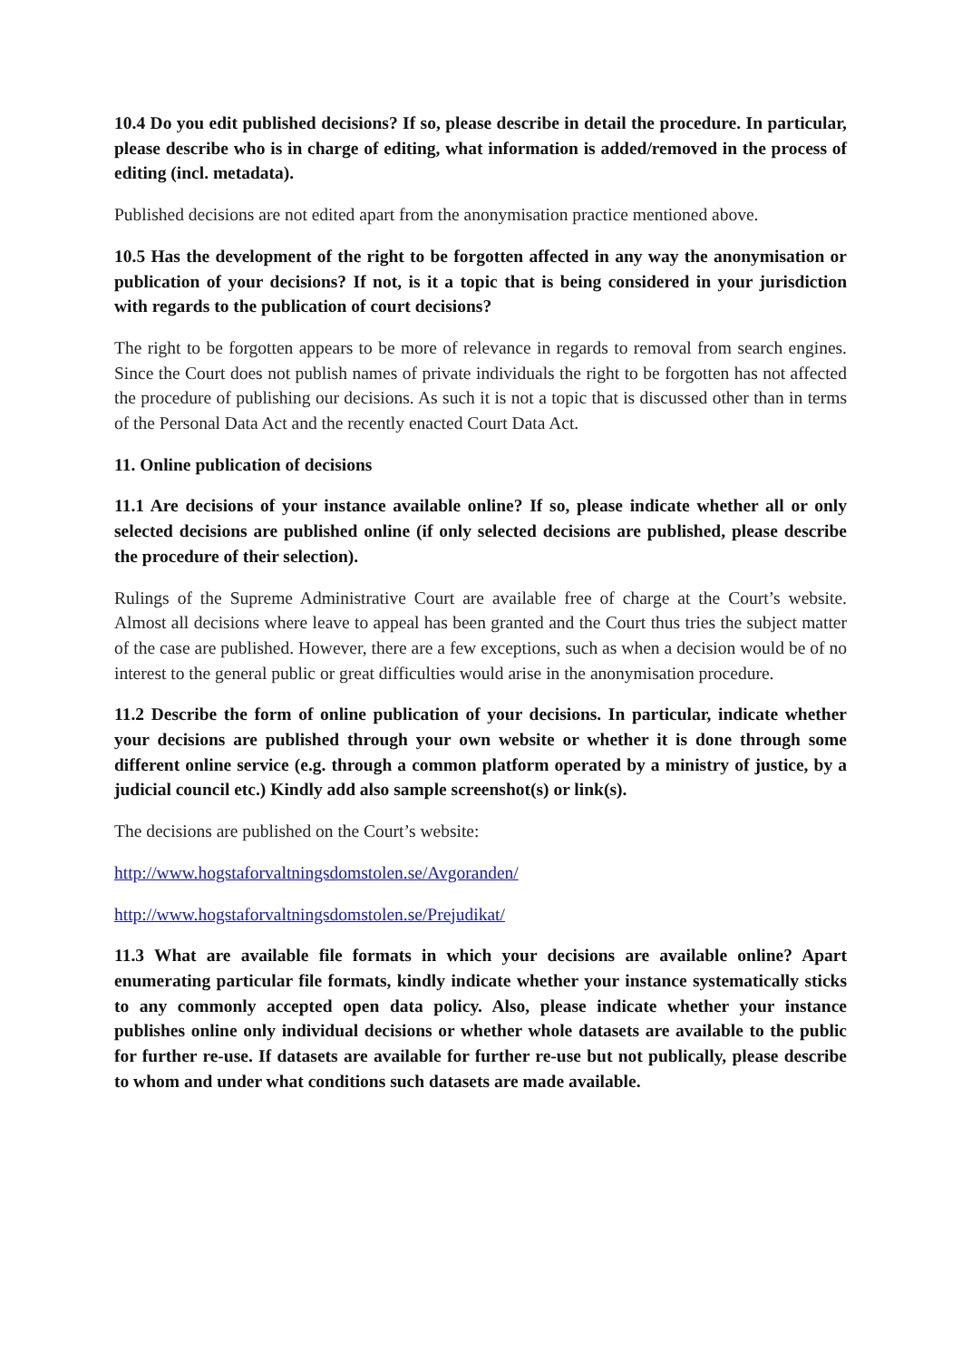10.4 Do you edit published decisions? If so, please describe in detail the procedure. In particular, please describe who is in charge of editing, what information is added/removed in the process of editing (incl. metadata).
Published decisions are not edited apart from the anonymisation practice mentioned above.
10.5 Has the development of the right to be forgotten affected in any way the anonymisation or publication of your decisions? If not, is it a topic that is being considered in your jurisdiction with regards to the publication of court decisions?
The right to be forgotten appears to be more of relevance in regards to removal from search engines. Since the Court does not publish names of private individuals the right to be forgotten has not affected the procedure of publishing our decisions. As such it is not a topic that is discussed other than in terms of the Personal Data Act and the recently enacted Court Data Act.
11. Online publication of decisions
11.1 Are decisions of your instance available online? If so, please indicate whether all or only selected decisions are published online (if only selected decisions are published, please describe the procedure of their selection).
Rulings of the Supreme Administrative Court are available free of charge at the Court’s website. Almost all decisions where leave to appeal has been granted and the Court thus tries the subject matter of the case are published. However, there are a few exceptions, such as when a decision would be of no interest to the general public or great difficulties would arise in the anonymisation procedure.
11.2 Describe the form of online publication of your decisions. In particular, indicate whether your decisions are published through your own website or whether it is done through some different online service (e.g. through a common platform operated by a ministry of justice, by a judicial council etc.) Kindly add also sample screenshot(s) or link(s).
The decisions are published on the Court’s website:
http://www.hogstaforvaltningsdomstolen.se/Avgoranden/
http://www.hogstaforvaltningsdomstolen.se/Prejudikat/
11.3 What are available file formats in which your decisions are available online? Apart enumerating particular file formats, kindly indicate whether your instance systematically sticks to any commonly accepted open data policy. Also, please indicate whether your instance publishes online only individual decisions or whether whole datasets are available to the public for further re-use. If datasets are available for further re-use but not publically, please describe to whom and under what conditions such datasets are made available.